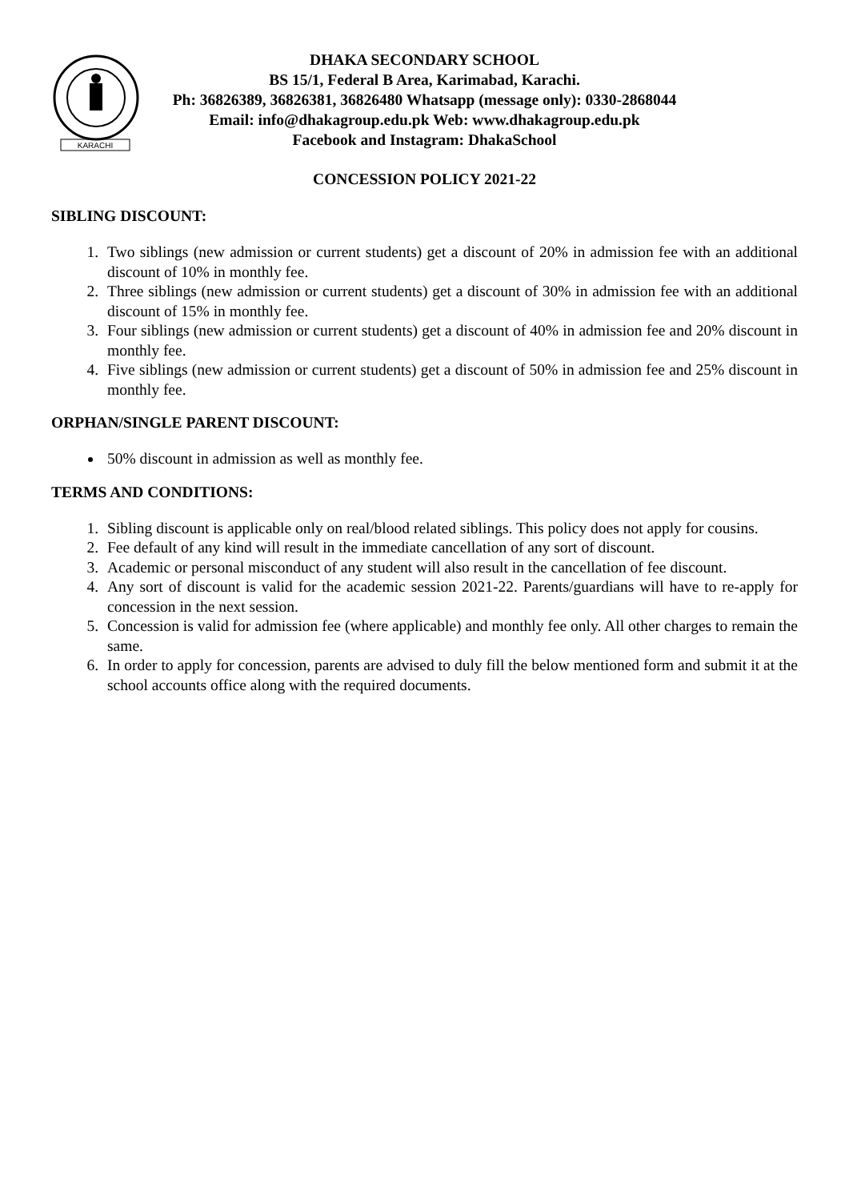KARACHI
DHAKA SECONDARY SCHOOL
BS 15/1, Federal B Area, Karimabad, Karachi.
Ph: 36826389, 36826381, 36826480 Whatsapp (message only): 0330-2868044
Email: info@dhakagroup.edu.pk Web: www.dhakagroup.edu.pk
Facebook and Instagram: DhakaSchool
CONCESSION POLICY 2021-22
SIBLING DISCOUNT:
1. Two siblings (new admission or current students) get a discount of 20% in admission fee with an additional discount of 10% in monthly fee.
2. Three siblings (new admission or current students) get a discount of 30% in admission fee with an additional discount of 15% in monthly fee.
3. Four siblings (new admission or current students) get a discount of 40% in admission fee and 20% discount in monthly fee.
4. Five siblings (new admission or current students) get a discount of 50% in admission fee and 25% discount in monthly fee.
ORPHAN/SINGLE PARENT DISCOUNT:
50% discount in admission as well as monthly fee.
TERMS AND CONDITIONS:
1. Sibling discount is applicable only on real/blood related siblings. This policy does not apply for cousins.
2. Fee default of any kind will result in the immediate cancellation of any sort of discount.
3. Academic or personal misconduct of any student will also result in the cancellation of fee discount.
4. Any sort of discount is valid for the academic session 2021-22. Parents/guardians will have to re-apply for concession in the next session.
5. Concession is valid for admission fee (where applicable) and monthly fee only. All other charges to remain the same.
6. In order to apply for concession, parents are advised to duly fill the below mentioned form and submit it at the school accounts office along with the required documents.